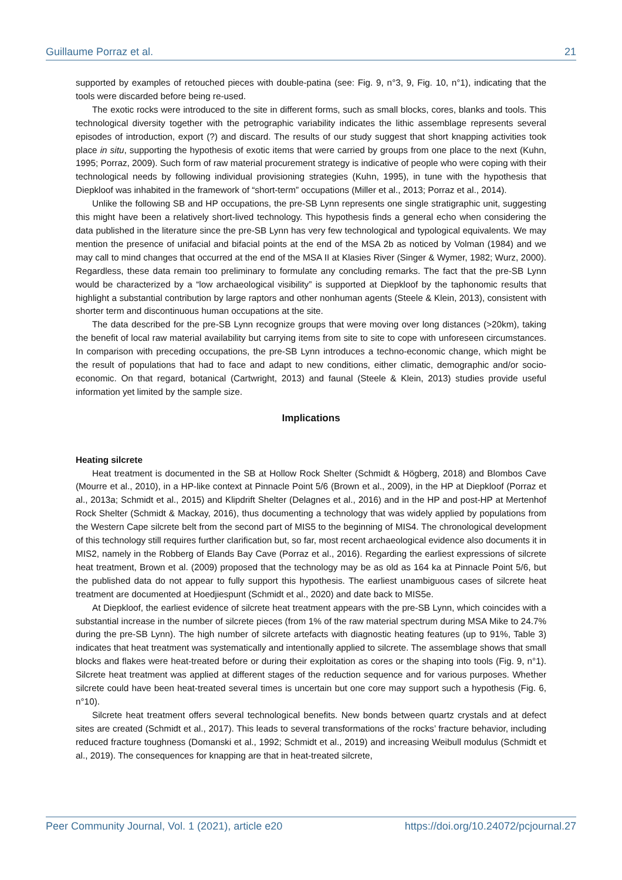Guillaume Porraz et al. 21
supported by examples of retouched pieces with double-patina (see: Fig. 9, n°3, 9, Fig. 10, n°1), indicating that the tools were discarded before being re-used.
The exotic rocks were introduced to the site in different forms, such as small blocks, cores, blanks and tools. This technological diversity together with the petrographic variability indicates the lithic assemblage represents several episodes of introduction, export (?) and discard. The results of our study suggest that short knapping activities took place in situ, supporting the hypothesis of exotic items that were carried by groups from one place to the next (Kuhn, 1995; Porraz, 2009). Such form of raw material procurement strategy is indicative of people who were coping with their technological needs by following individual provisioning strategies (Kuhn, 1995), in tune with the hypothesis that Diepkloof was inhabited in the framework of “short-term” occupations (Miller et al., 2013; Porraz et al., 2014).
Unlike the following SB and HP occupations, the pre-SB Lynn represents one single stratigraphic unit, suggesting this might have been a relatively short-lived technology. This hypothesis finds a general echo when considering the data published in the literature since the pre-SB Lynn has very few technological and typological equivalents. We may mention the presence of unifacial and bifacial points at the end of the MSA 2b as noticed by Volman (1984) and we may call to mind changes that occurred at the end of the MSA II at Klasies River (Singer & Wymer, 1982; Wurz, 2000). Regardless, these data remain too preliminary to formulate any concluding remarks. The fact that the pre-SB Lynn would be characterized by a “low archaeological visibility” is supported at Diepkloof by the taphonomic results that highlight a substantial contribution by large raptors and other nonhuman agents (Steele & Klein, 2013), consistent with shorter term and discontinuous human occupations at the site.
The data described for the pre-SB Lynn recognize groups that were moving over long distances (>20km), taking the benefit of local raw material availability but carrying items from site to site to cope with unforeseen circumstances. In comparison with preceding occupations, the pre-SB Lynn introduces a techno-economic change, which might be the result of populations that had to face and adapt to new conditions, either climatic, demographic and/or socio-economic. On that regard, botanical (Cartwright, 2013) and faunal (Steele & Klein, 2013) studies provide useful information yet limited by the sample size.
Implications
Heating silcrete
Heat treatment is documented in the SB at Hollow Rock Shelter (Schmidt & Högberg, 2018) and Blombos Cave (Mourre et al., 2010), in a HP-like context at Pinnacle Point 5/6 (Brown et al., 2009), in the HP at Diepkloof (Porraz et al., 2013a; Schmidt et al., 2015) and Klipdrift Shelter (Delagnes et al., 2016) and in the HP and post-HP at Mertenhof Rock Shelter (Schmidt & Mackay, 2016), thus documenting a technology that was widely applied by populations from the Western Cape silcrete belt from the second part of MIS5 to the beginning of MIS4. The chronological development of this technology still requires further clarification but, so far, most recent archaeological evidence also documents it in MIS2, namely in the Robberg of Elands Bay Cave (Porraz et al., 2016). Regarding the earliest expressions of silcrete heat treatment, Brown et al. (2009) proposed that the technology may be as old as 164 ka at Pinnacle Point 5/6, but the published data do not appear to fully support this hypothesis. The earliest unambiguous cases of silcrete heat treatment are documented at Hoedjiespunt (Schmidt et al., 2020) and date back to MIS5e.
At Diepkloof, the earliest evidence of silcrete heat treatment appears with the pre-SB Lynn, which coincides with a substantial increase in the number of silcrete pieces (from 1% of the raw material spectrum during MSA Mike to 24.7% during the pre-SB Lynn). The high number of silcrete artefacts with diagnostic heating features (up to 91%, Table 3) indicates that heat treatment was systematically and intentionally applied to silcrete. The assemblage shows that small blocks and flakes were heat-treated before or during their exploitation as cores or the shaping into tools (Fig. 9, n°1). Silcrete heat treatment was applied at different stages of the reduction sequence and for various purposes. Whether silcrete could have been heat-treated several times is uncertain but one core may support such a hypothesis (Fig. 6, n°10).
Silcrete heat treatment offers several technological benefits. New bonds between quartz crystals and at defect sites are created (Schmidt et al., 2017). This leads to several transformations of the rocks’ fracture behavior, including reduced fracture toughness (Domanski et al., 1992; Schmidt et al., 2019) and increasing Weibull modulus (Schmidt et al., 2019). The consequences for knapping are that in heat-treated silcrete,
Peer Community Journal, Vol. 1 (2021), article e20 https://doi.org/10.24072/pcjournal.27